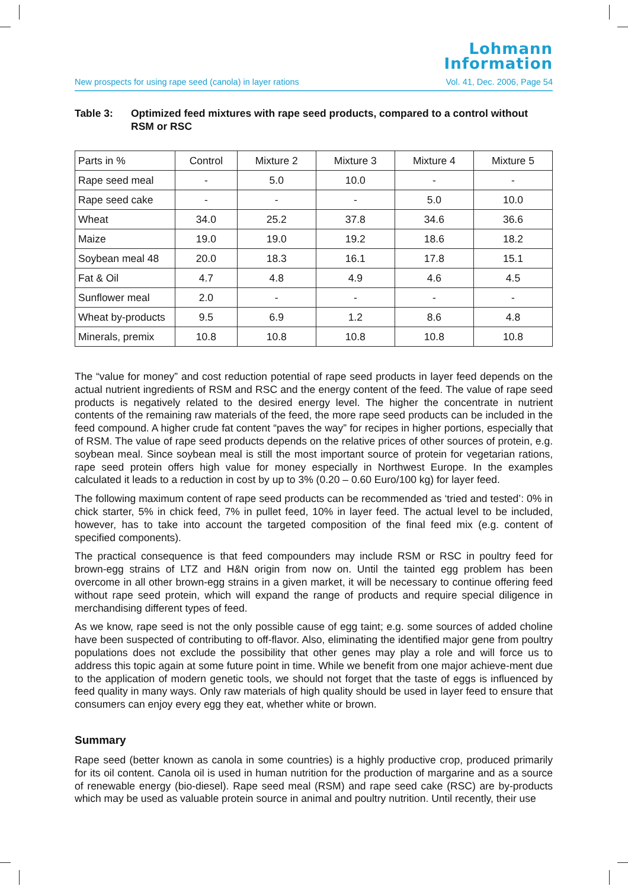Lohmann
Information
New prospects for using rape seed (canola) in layer rations Vol. 41, Dec. 2006, Page 54
Table 3: Optimized feed mixtures with rape seed products, compared to a control without RSM or RSC
| Parts in % | Control | Mixture 2 | Mixture 3 | Mixture 4 | Mixture 5 |
| --- | --- | --- | --- | --- | --- |
| Rape seed meal | - | 5.0 | 10.0 | - | - |
| Rape seed cake | - | - | - | 5.0 | 10.0 |
| Wheat | 34.0 | 25.2 | 37.8 | 34.6 | 36.6 |
| Maize | 19.0 | 19.0 | 19.2 | 18.6 | 18.2 |
| Soybean meal 48 | 20.0 | 18.3 | 16.1 | 17.8 | 15.1 |
| Fat & Oil | 4.7 | 4.8 | 4.9 | 4.6 | 4.5 |
| Sunflower meal | 2.0 | - | - | - | - |
| Wheat by-products | 9.5 | 6.9 | 1.2 | 8.6 | 4.8 |
| Minerals, premix | 10.8 | 10.8 | 10.8 | 10.8 | 10.8 |
The “value for money” and cost reduction potential of rape seed products in layer feed depends on the actual nutrient ingredients of RSM and RSC and the energy content of the feed. The value of rape seed products is negatively related to the desired energy level. The higher the concentrate in nutrient contents of the remaining raw materials of the feed, the more rape seed products can be included in the feed compound. A higher crude fat content “paves the way” for recipes in higher portions, especially that of RSM. The value of rape seed products depends on the relative prices of other sources of protein, e.g. soybean meal. Since soybean meal is still the most important source of protein for vegetarian rations, rape seed protein offers high value for money especially in Northwest Europe. In the examples calculated it leads to a reduction in cost by up to 3% (0.20 – 0.60 Euro/100 kg) for layer feed.
The following maximum content of rape seed products can be recommended as ‘tried and tested’: 0% in chick starter, 5% in chick feed, 7% in pullet feed, 10% in layer feed. The actual level to be included, however, has to take into account the targeted composition of the final feed mix (e.g. content of specified components).
The practical consequence is that feed compounders may include RSM or RSC in poultry feed for brown-egg strains of LTZ and H&N origin from now on. Until the tainted egg problem has been overcome in all other brown-egg strains in a given market, it will be necessary to continue offering feed without rape seed protein, which will expand the range of products and require special diligence in merchandising different types of feed.
As we know, rape seed is not the only possible cause of egg taint; e.g. some sources of added choline have been suspected of contributing to off-flavor. Also, eliminating the identified major gene from poultry populations does not exclude the possibility that other genes may play a role and will force us to address this topic again at some future point in time. While we benefit from one major achieve-ment due to the application of modern genetic tools, we should not forget that the taste of eggs is influenced by feed quality in many ways. Only raw materials of high quality should be used in layer feed to ensure that consumers can enjoy every egg they eat, whether white or brown.
Summary
Rape seed (better known as canola in some countries) is a highly productive crop, produced primarily for its oil content. Canola oil is used in human nutrition for the production of margarine and as a source of renewable energy (bio-diesel). Rape seed meal (RSM) and rape seed cake (RSC) are by-products which may be used as valuable protein source in animal and poultry nutrition. Until recently, their use